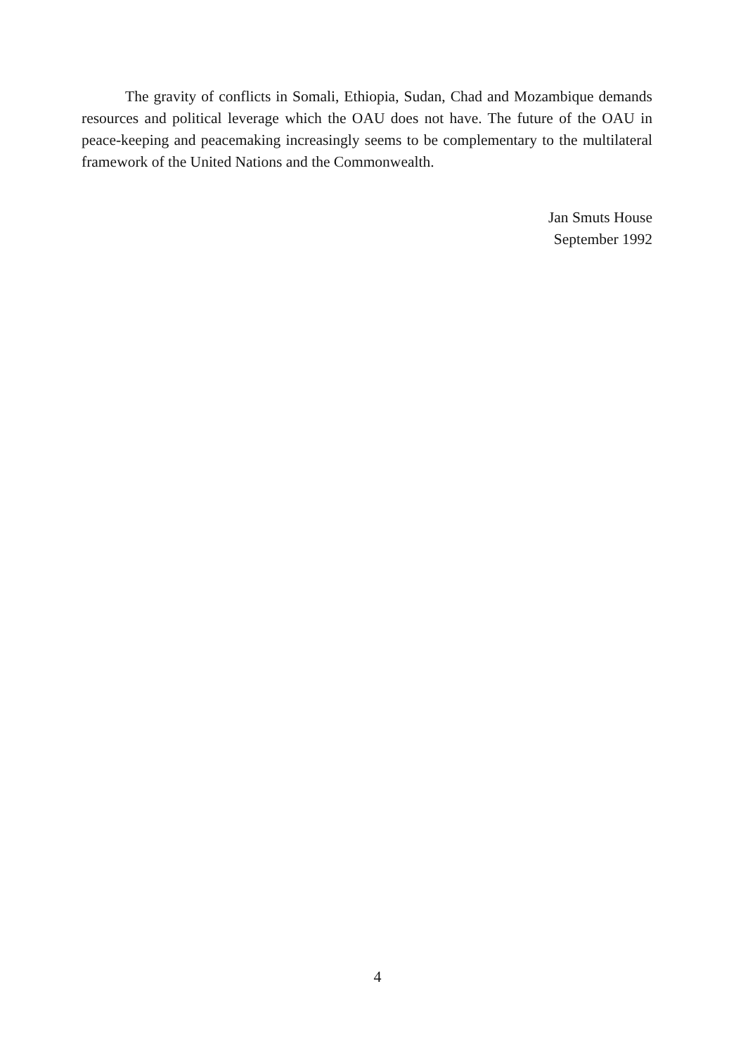The gravity of conflicts in Somali, Ethiopia, Sudan, Chad and Mozambique demands resources and political leverage which the OAU does not have. The future of the OAU in peace-keeping and peacemaking increasingly seems to be complementary to the multilateral framework of the United Nations and the Commonwealth.
Jan Smuts House
September 1992
4